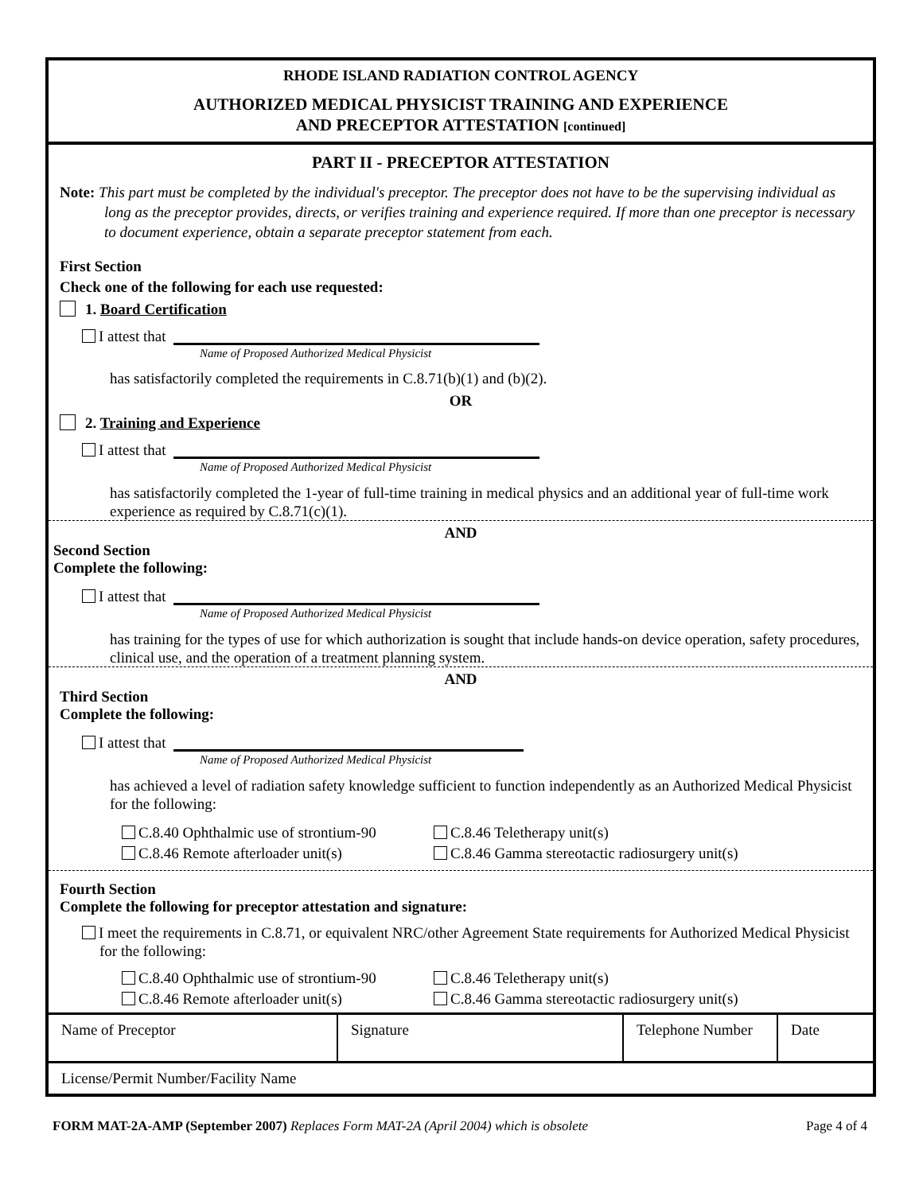RHODE ISLAND RADIATION CONTROL AGENCY
AUTHORIZED MEDICAL PHYSICIST TRAINING AND EXPERIENCE
AND PRECEPTOR ATTESTATION [continued]
PART II - PRECEPTOR ATTESTATION
Note: This part must be completed by the individual's preceptor. The preceptor does not have to be the supervising individual as long as the preceptor provides, directs, or verifies training and experience required. If more than one preceptor is necessary to document experience, obtain a separate preceptor statement from each.
First Section
Check one of the following for each use requested:
1. Board Certification
I attest that
Name of Proposed Authorized Medical Physicist
has satisfactorily completed the requirements in C.8.71(b)(1) and (b)(2).
OR
2. Training and Experience
I attest that
Name of Proposed Authorized Medical Physicist
has satisfactorily completed the 1-year of full-time training in medical physics and an additional year of full-time work experience as required by C.8.71(c)(1).
AND
Second Section
Complete the following:
I attest that
Name of Proposed Authorized Medical Physicist
has training for the types of use for which authorization is sought that include hands-on device operation, safety procedures, clinical use, and the operation of a treatment planning system.
AND
Third Section
Complete the following:
I attest that
Name of Proposed Authorized Medical Physicist
has achieved a level of radiation safety knowledge sufficient to function independently as an Authorized Medical Physicist for the following:
C.8.40 Ophthalmic use of strontium-90
C.8.46 Teletherapy unit(s)
C.8.46 Remote afterloader unit(s)
C.8.46 Gamma stereotactic radiosurgery unit(s)
Fourth Section
Complete the following for preceptor attestation and signature:
I meet the requirements in C.8.71, or equivalent NRC/other Agreement State requirements for Authorized Medical Physicist for the following:
C.8.40 Ophthalmic use of strontium-90
C.8.46 Teletherapy unit(s)
C.8.46 Remote afterloader unit(s)
C.8.46 Gamma stereotactic radiosurgery unit(s)
| Name of Preceptor | Signature | Telephone Number | Date |
| License/Permit Number/Facility Name | | | |
FORM MAT-2A-AMP (September 2007) Replaces Form MAT-2A (April 2004) which is obsolete Page 4 of 4